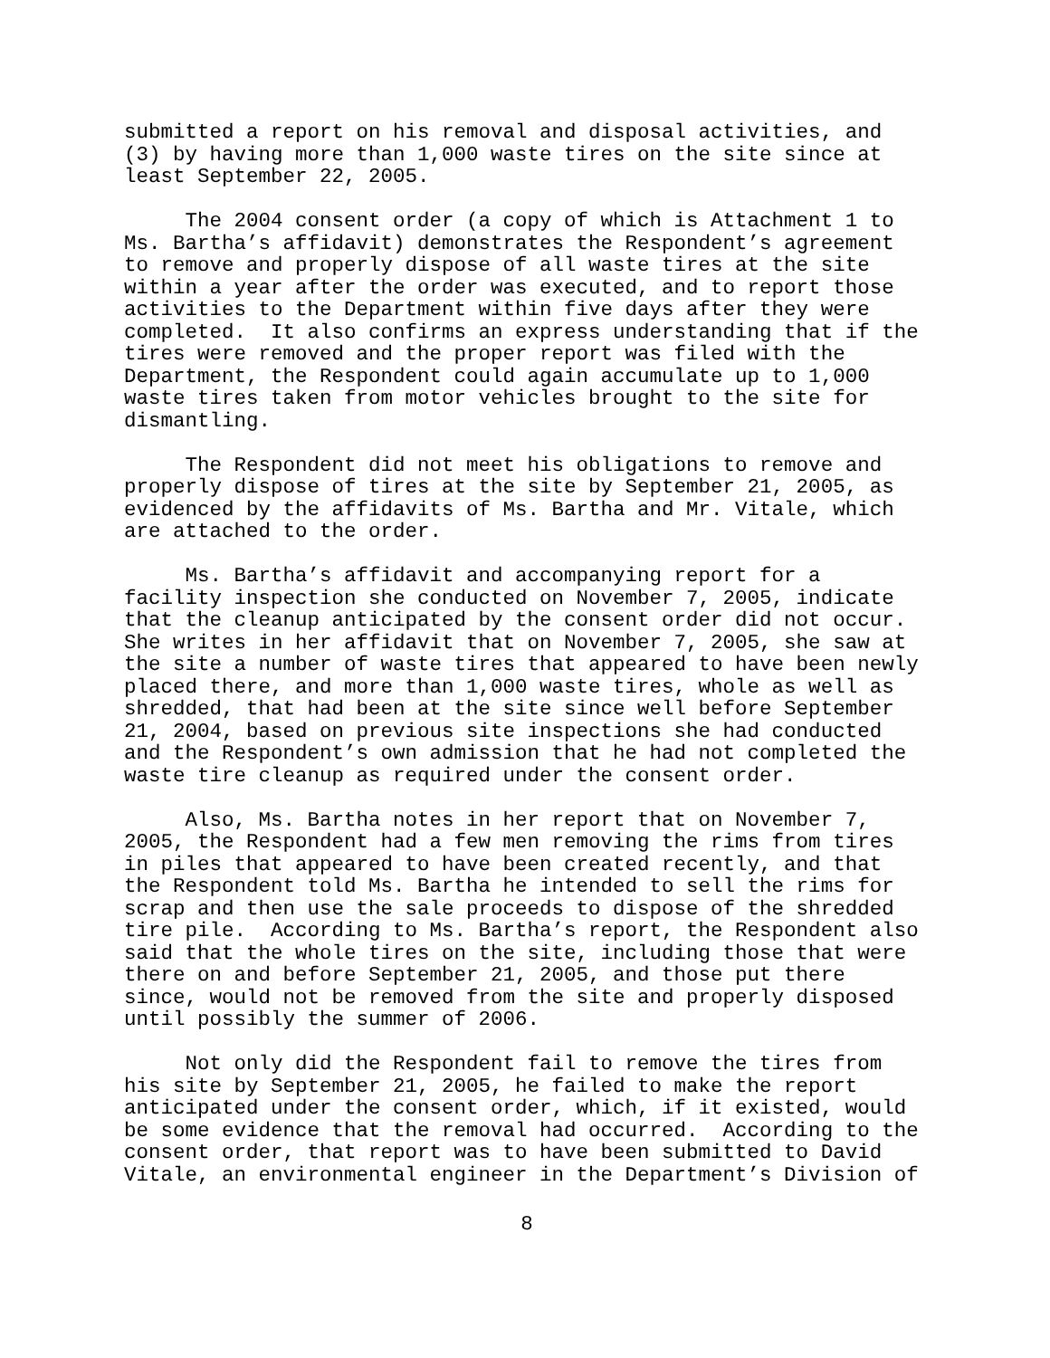submitted a report on his removal and disposal activities, and (3) by having more than 1,000 waste tires on the site since at least September 22, 2005.
The 2004 consent order (a copy of which is Attachment 1 to Ms. Bartha’s affidavit) demonstrates the Respondent’s agreement to remove and properly dispose of all waste tires at the site within a year after the order was executed, and to report those activities to the Department within five days after they were completed. It also confirms an express understanding that if the tires were removed and the proper report was filed with the Department, the Respondent could again accumulate up to 1,000 waste tires taken from motor vehicles brought to the site for dismantling.
The Respondent did not meet his obligations to remove and properly dispose of tires at the site by September 21, 2005, as evidenced by the affidavits of Ms. Bartha and Mr. Vitale, which are attached to the order.
Ms. Bartha’s affidavit and accompanying report for a facility inspection she conducted on November 7, 2005, indicate that the cleanup anticipated by the consent order did not occur. She writes in her affidavit that on November 7, 2005, she saw at the site a number of waste tires that appeared to have been newly placed there, and more than 1,000 waste tires, whole as well as shredded, that had been at the site since well before September 21, 2004, based on previous site inspections she had conducted and the Respondent’s own admission that he had not completed the waste tire cleanup as required under the consent order.
Also, Ms. Bartha notes in her report that on November 7, 2005, the Respondent had a few men removing the rims from tires in piles that appeared to have been created recently, and that the Respondent told Ms. Bartha he intended to sell the rims for scrap and then use the sale proceeds to dispose of the shredded tire pile. According to Ms. Bartha’s report, the Respondent also said that the whole tires on the site, including those that were there on and before September 21, 2005, and those put there since, would not be removed from the site and properly disposed until possibly the summer of 2006.
Not only did the Respondent fail to remove the tires from his site by September 21, 2005, he failed to make the report anticipated under the consent order, which, if it existed, would be some evidence that the removal had occurred. According to the consent order, that report was to have been submitted to David Vitale, an environmental engineer in the Department’s Division of
8